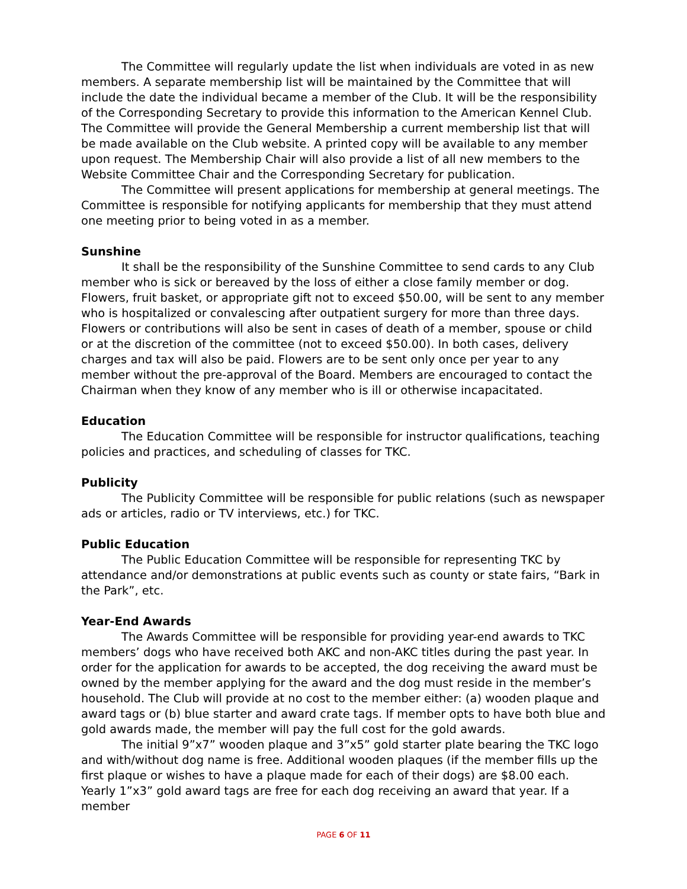The Committee will regularly update the list when individuals are voted in as new members. A separate membership list will be maintained by the Committee that will include the date the individual became a member of the Club. It will be the responsibility of the Corresponding Secretary to provide this information to the American Kennel Club. The Committee will provide the General Membership a current membership list that will be made available on the Club website. A printed copy will be available to any member upon request. The Membership Chair will also provide a list of all new members to the Website Committee Chair and the Corresponding Secretary for publication.
The Committee will present applications for membership at general meetings. The Committee is responsible for notifying applicants for membership that they must attend one meeting prior to being voted in as a member.
Sunshine
It shall be the responsibility of the Sunshine Committee to send cards to any Club member who is sick or bereaved by the loss of either a close family member or dog. Flowers, fruit basket, or appropriate gift not to exceed $50.00, will be sent to any member who is hospitalized or convalescing after outpatient surgery for more than three days. Flowers or contributions will also be sent in cases of death of a member, spouse or child or at the discretion of the committee (not to exceed $50.00). In both cases, delivery charges and tax will also be paid. Flowers are to be sent only once per year to any member without the pre-approval of the Board. Members are encouraged to contact the Chairman when they know of any member who is ill or otherwise incapacitated.
Education
The Education Committee will be responsible for instructor qualifications, teaching policies and practices, and scheduling of classes for TKC.
Publicity
The Publicity Committee will be responsible for public relations (such as newspaper ads or articles, radio or TV interviews, etc.) for TKC.
Public Education
The Public Education Committee will be responsible for representing TKC by attendance and/or demonstrations at public events such as county or state fairs, “Bark in the Park”, etc.
Year-End Awards
The Awards Committee will be responsible for providing year-end awards to TKC members’ dogs who have received both AKC and non-AKC titles during the past year. In order for the application for awards to be accepted, the dog receiving the award must be owned by the member applying for the award and the dog must reside in the member’s household. The Club will provide at no cost to the member either: (a) wooden plaque and award tags or (b) blue starter and award crate tags. If member opts to have both blue and gold awards made, the member will pay the full cost for the gold awards.
The initial 9”x7” wooden plaque and 3”x5” gold starter plate bearing the TKC logo and with/without dog name is free. Additional wooden plaques (if the member fills up the first plaque or wishes to have a plaque made for each of their dogs) are $8.00 each. Yearly 1”x3” gold award tags are free for each dog receiving an award that year. If a member
PAGE 6 OF 11